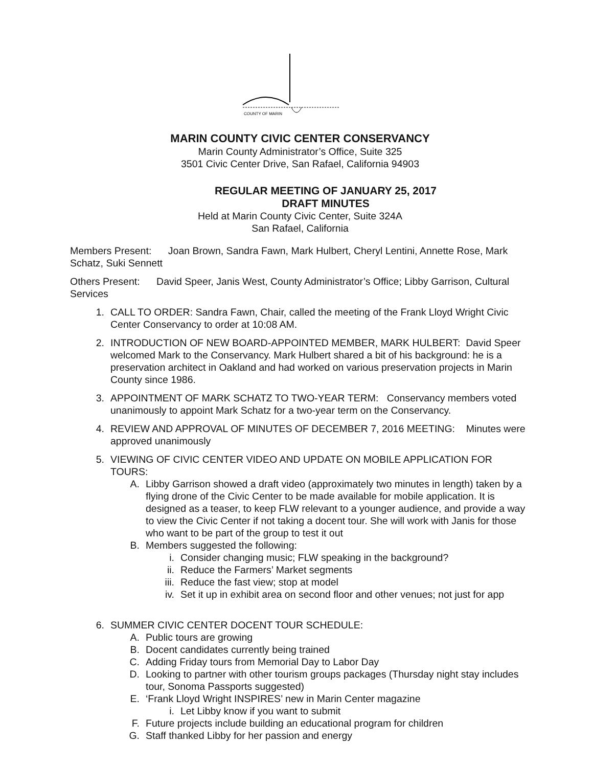COUNTY OF MARIN
MARIN COUNTY CIVIC CENTER CONSERVANCY
Marin County Administrator’s Office, Suite 325
3501 Civic Center Drive, San Rafael, California 94903
REGULAR MEETING OF JANUARY 25, 2017
DRAFT MINUTES
Held at Marin County Civic Center, Suite 324A
San Rafael, California
Members Present: Joan Brown, Sandra Fawn, Mark Hulbert, Cheryl Lentini, Annette Rose, Mark Schatz, Suki Sennett
Others Present: David Speer, Janis West, County Administrator’s Office; Libby Garrison, Cultural Services
1. CALL TO ORDER: Sandra Fawn, Chair, called the meeting of the Frank Lloyd Wright Civic Center Conservancy to order at 10:08 AM.
2. INTRODUCTION OF NEW BOARD-APPOINTED MEMBER, MARK HULBERT: David Speer welcomed Mark to the Conservancy. Mark Hulbert shared a bit of his background: he is a preservation architect in Oakland and had worked on various preservation projects in Marin County since 1986.
3. APPOINTMENT OF MARK SCHATZ TO TWO-YEAR TERM: Conservancy members voted unanimously to appoint Mark Schatz for a two-year term on the Conservancy.
4. REVIEW AND APPROVAL OF MINUTES OF DECEMBER 7, 2016 MEETING: Minutes were approved unanimously
5. VIEWING OF CIVIC CENTER VIDEO AND UPDATE ON MOBILE APPLICATION FOR TOURS:
A. Libby Garrison showed a draft video (approximately two minutes in length) taken by a flying drone of the Civic Center to be made available for mobile application. It is designed as a teaser, to keep FLW relevant to a younger audience, and provide a way to view the Civic Center if not taking a docent tour. She will work with Janis for those who want to be part of the group to test it out
B. Members suggested the following:
i. Consider changing music; FLW speaking in the background?
ii. Reduce the Farmers’ Market segments
iii. Reduce the fast view; stop at model
iv. Set it up in exhibit area on second floor and other venues; not just for app
6. SUMMER CIVIC CENTER DOCENT TOUR SCHEDULE:
A. Public tours are growing
B. Docent candidates currently being trained
C. Adding Friday tours from Memorial Day to Labor Day
D. Looking to partner with other tourism groups packages (Thursday night stay includes tour, Sonoma Passports suggested)
E. ‘Frank Lloyd Wright INSPIRES’ new in Marin Center magazine
i. Let Libby know if you want to submit
F. Future projects include building an educational program for children
G. Staff thanked Libby for her passion and energy